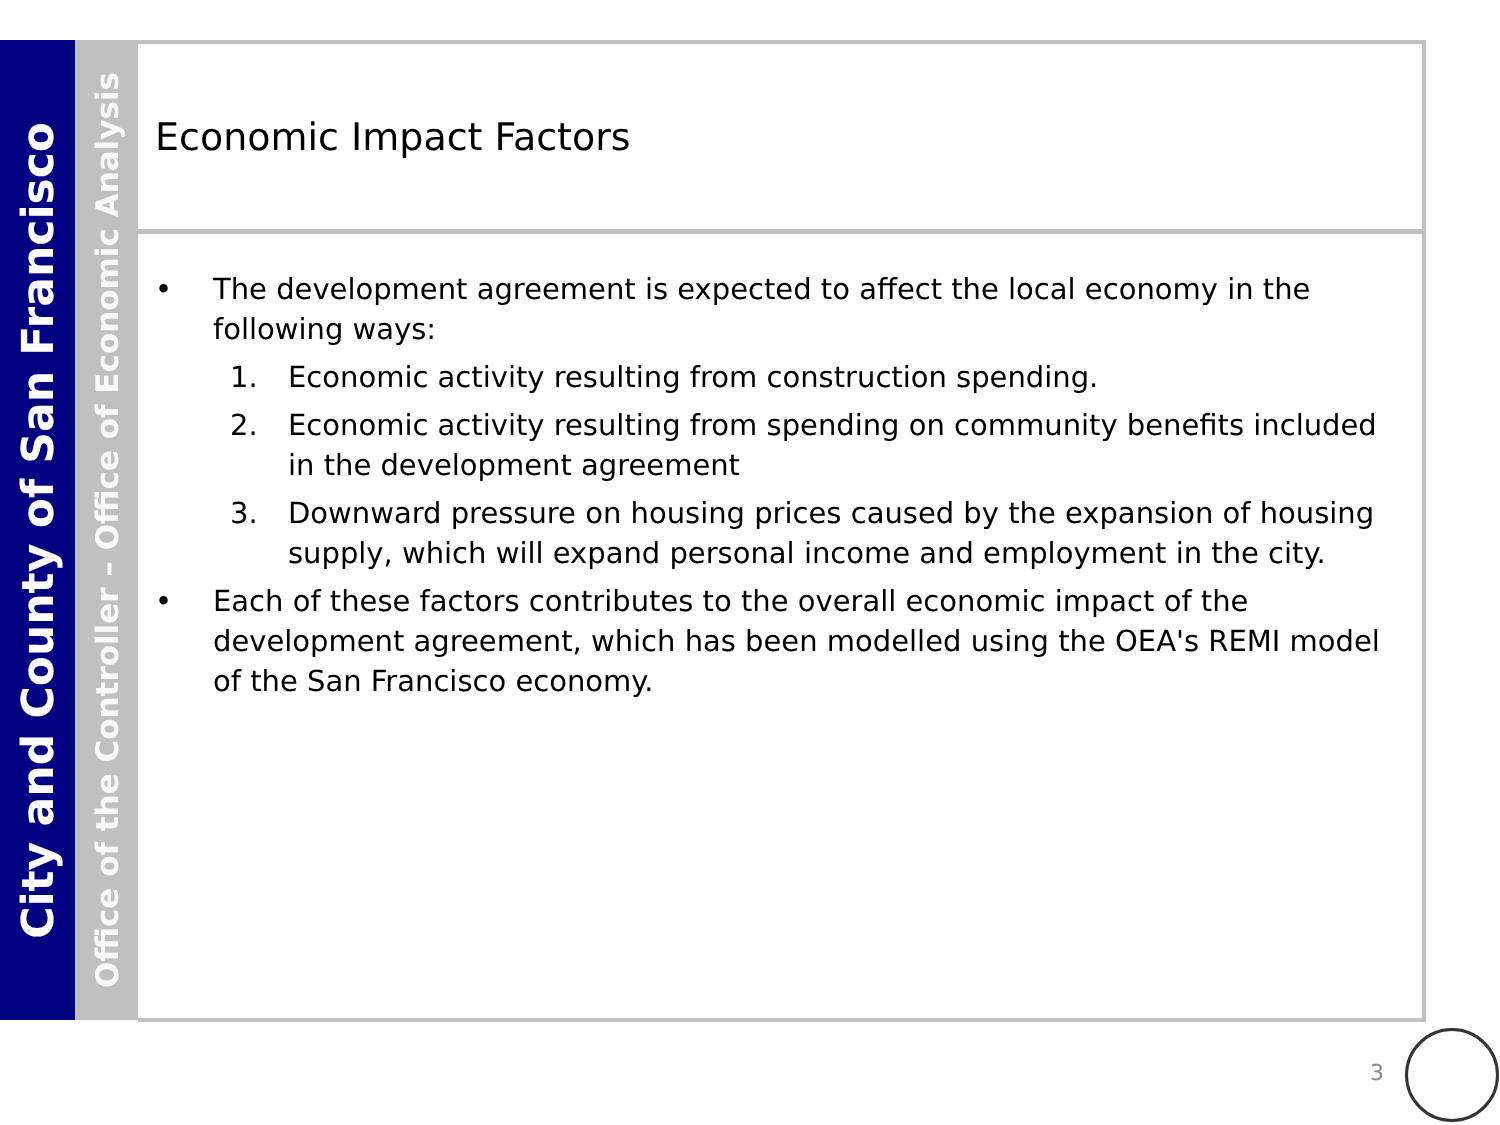City and County of San Francisco
Office of the Controller – Office of Economic Analysis
Economic Impact Factors
• The development agreement is expected to affect the local economy in the following ways:
1. Economic activity resulting from construction spending.
2. Economic activity resulting from spending on community benefits included in the development agreement
3. Downward pressure on housing prices caused by the expansion of housing supply, which will expand personal income and employment in the city.
• Each of these factors contributes to the overall economic impact of the development agreement, which has been modelled using the OEA's REMI model of the San Francisco economy.
3